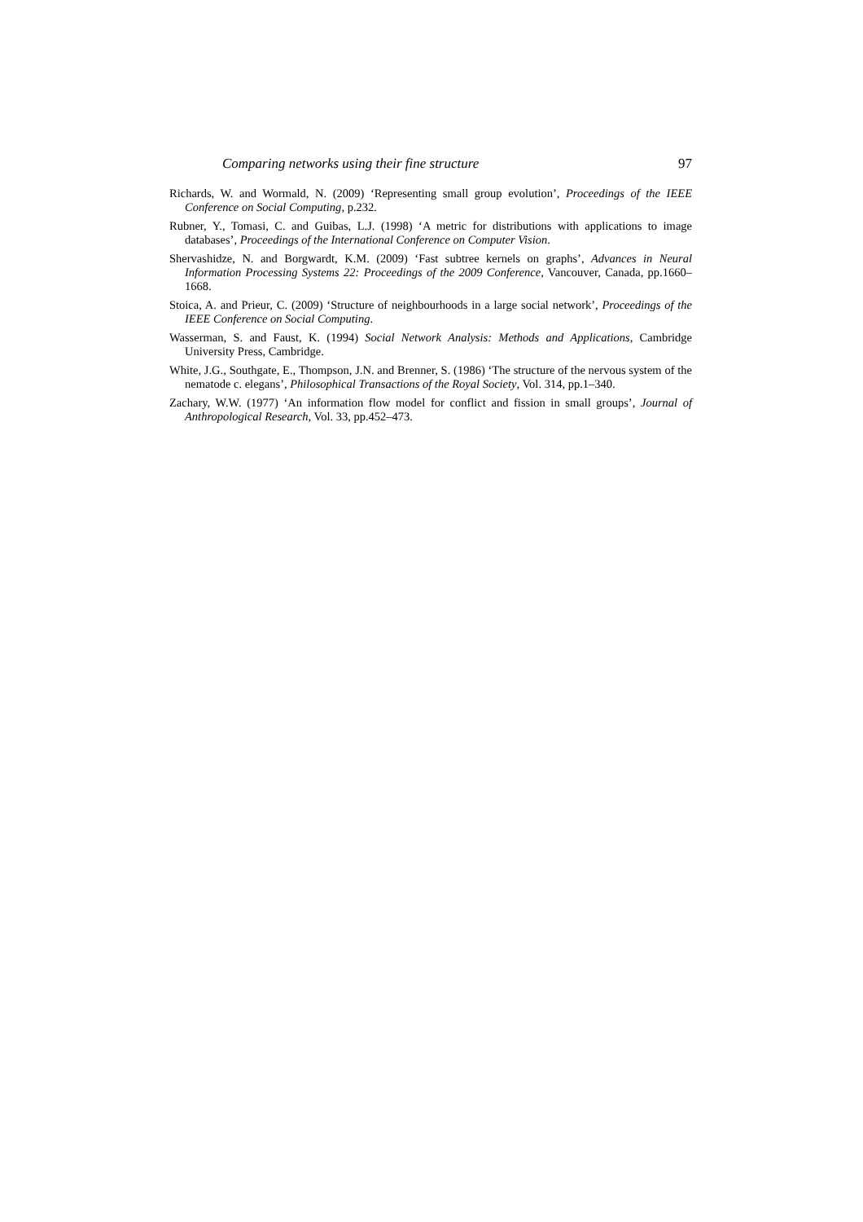Comparing networks using their fine structure 97
Richards, W. and Wormald, N. (2009) ‘Representing small group evolution’, Proceedings of the IEEE Conference on Social Computing, p.232.
Rubner, Y., Tomasi, C. and Guibas, L.J. (1998) ‘A metric for distributions with applications to image databases’, Proceedings of the International Conference on Computer Vision.
Shervashidze, N. and Borgwardt, K.M. (2009) ‘Fast subtree kernels on graphs’, Advances in Neural Information Processing Systems 22: Proceedings of the 2009 Conference, Vancouver, Canada, pp.1660–1668.
Stoica, A. and Prieur, C. (2009) ‘Structure of neighbourhoods in a large social network’, Proceedings of the IEEE Conference on Social Computing.
Wasserman, S. and Faust, K. (1994) Social Network Analysis: Methods and Applications, Cambridge University Press, Cambridge.
White, J.G., Southgate, E., Thompson, J.N. and Brenner, S. (1986) ‘The structure of the nervous system of the nematode c. elegans’, Philosophical Transactions of the Royal Society, Vol. 314, pp.1–340.
Zachary, W.W. (1977) ‘An information flow model for conflict and fission in small groups’, Journal of Anthropological Research, Vol. 33, pp.452–473.